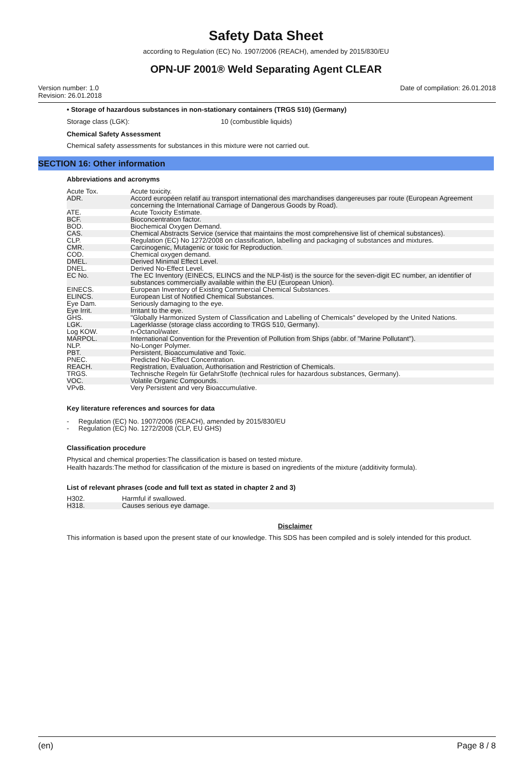Safety Data Sheet
according to Regulation (EC) No. 1907/2006 (REACH), amended by 2015/830/EU
OPN-UF 2001® Weld Separating Agent CLEAR
Version number: 1.0
Revision: 26.01.2018
Date of compilation: 26.01.2018
• Storage of hazardous substances in non-stationary containers (TRGS 510) (Germany)
Storage class (LGK): 10 (combustible liquids)
Chemical Safety Assessment
Chemical safety assessments for substances in this mixture were not carried out.
SECTION 16: Other information
Abbreviations and acronyms
| Acute Tox. | Acute toxicity. |
| ADR. | Accord européen relatif au transport international des marchandises dangereuses par route (European Agreement concerning the International Carriage of Dangerous Goods by Road). |
| ATE. | Acute Toxicity Estimate. |
| BCF. | Bioconcentration factor. |
| BOD. | Biochemical Oxygen Demand. |
| CAS. | Chemical Abstracts Service (service that maintains the most comprehensive list of chemical substances). |
| CLP. | Regulation (EC) No 1272/2008 on classification, labelling and packaging of substances and mixtures. |
| CMR. | Carcinogenic, Mutagenic or toxic for Reproduction. |
| COD. | Chemical oxygen demand. |
| DMEL. | Derived Minimal Effect Level. |
| DNEL. | Derived No-Effect Level. |
| EC No. | The EC Inventory (EINECS, ELINCS and the NLP-list) is the source for the seven-digit EC number, an identifier of substances commercially available within the EU (European Union). |
| EINECS. | European Inventory of Existing Commercial Chemical Substances. |
| ELINCS. | European List of Notified Chemical Substances. |
| Eye Dam. | Seriously damaging to the eye. |
| Eye Irrit. | Irritant to the eye. |
| GHS. | "Globally Harmonized System of Classification and Labelling of Chemicals" developed by the United Nations. |
| LGK. | Lagerklasse (storage class according to TRGS 510, Germany). |
| Log KOW. | n-Octanol/water. |
| MARPOL. | International Convention for the Prevention of Pollution from Ships (abbr. of "Marine Pollutant"). |
| NLP. | No-Longer Polymer. |
| PBT. | Persistent, Bioaccumulative and Toxic. |
| PNEC. | Predicted No-Effect Concentration. |
| REACH. | Registration, Evaluation, Authorisation and Restriction of Chemicals. |
| TRGS. | Technische Regeln für GefahrStoffe (technical rules for hazardous substances, Germany). |
| VOC. | Volatile Organic Compounds. |
| VPvB. | Very Persistent and very Bioaccumulative. |
Key literature references and sources for data
- Regulation (EC) No. 1907/2006 (REACH), amended by 2015/830/EU
- Regulation (EC) No. 1272/2008 (CLP, EU GHS)
Classification procedure
Physical and chemical properties:The classification is based on tested mixture.
Health hazards:The method for classification of the mixture is based on ingredients of the mixture (additivity formula).
List of relevant phrases (code and full text as stated in chapter 2 and 3)
| H302. | Harmful if swallowed. |
| H318. | Causes serious eye damage. |
Disclaimer
This information is based upon the present state of our knowledge. This SDS has been compiled and is solely intended for this product.
(en) Page 8 / 8